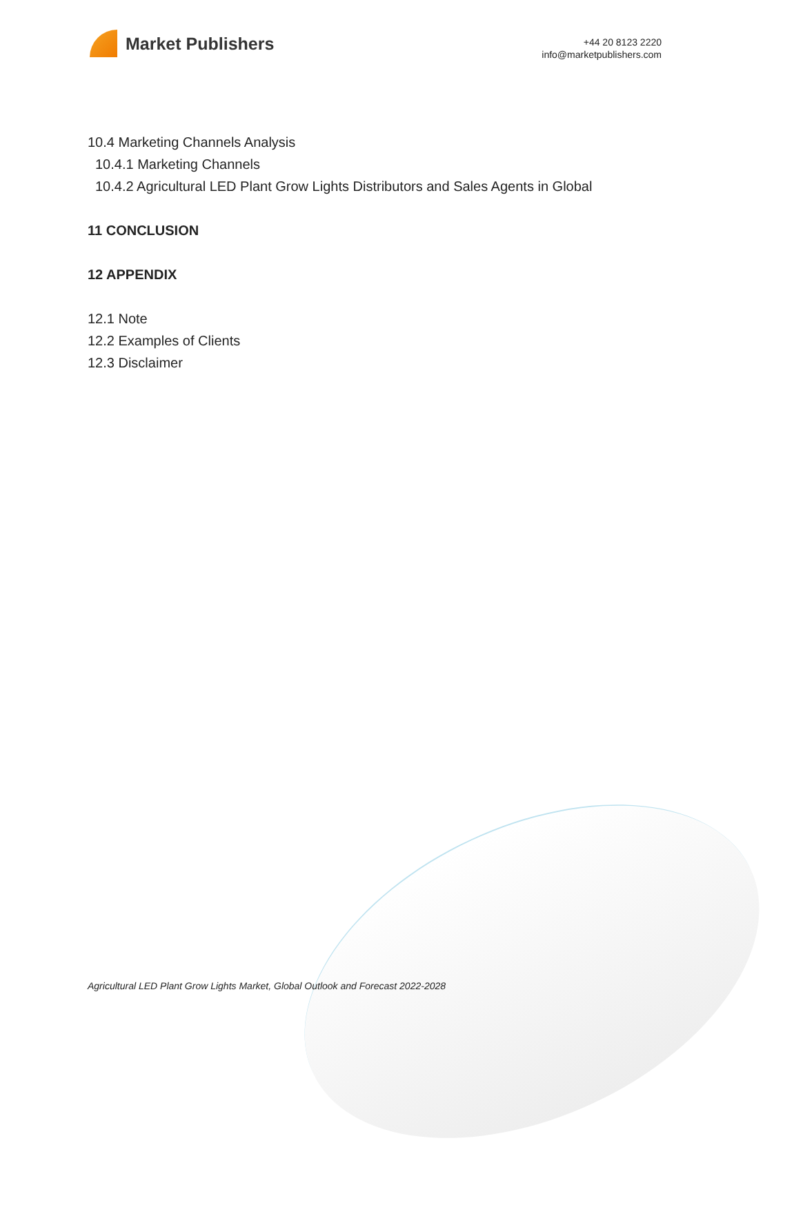Market Publishers
+44 20 8123 2220
info@marketpublishers.com
10.4 Marketing Channels Analysis
10.4.1 Marketing Channels
10.4.2 Agricultural LED Plant Grow Lights Distributors and Sales Agents in Global
11 CONCLUSION
12 APPENDIX
12.1 Note
12.2 Examples of Clients
12.3 Disclaimer
Agricultural LED Plant Grow Lights Market, Global Outlook and Forecast 2022-2028